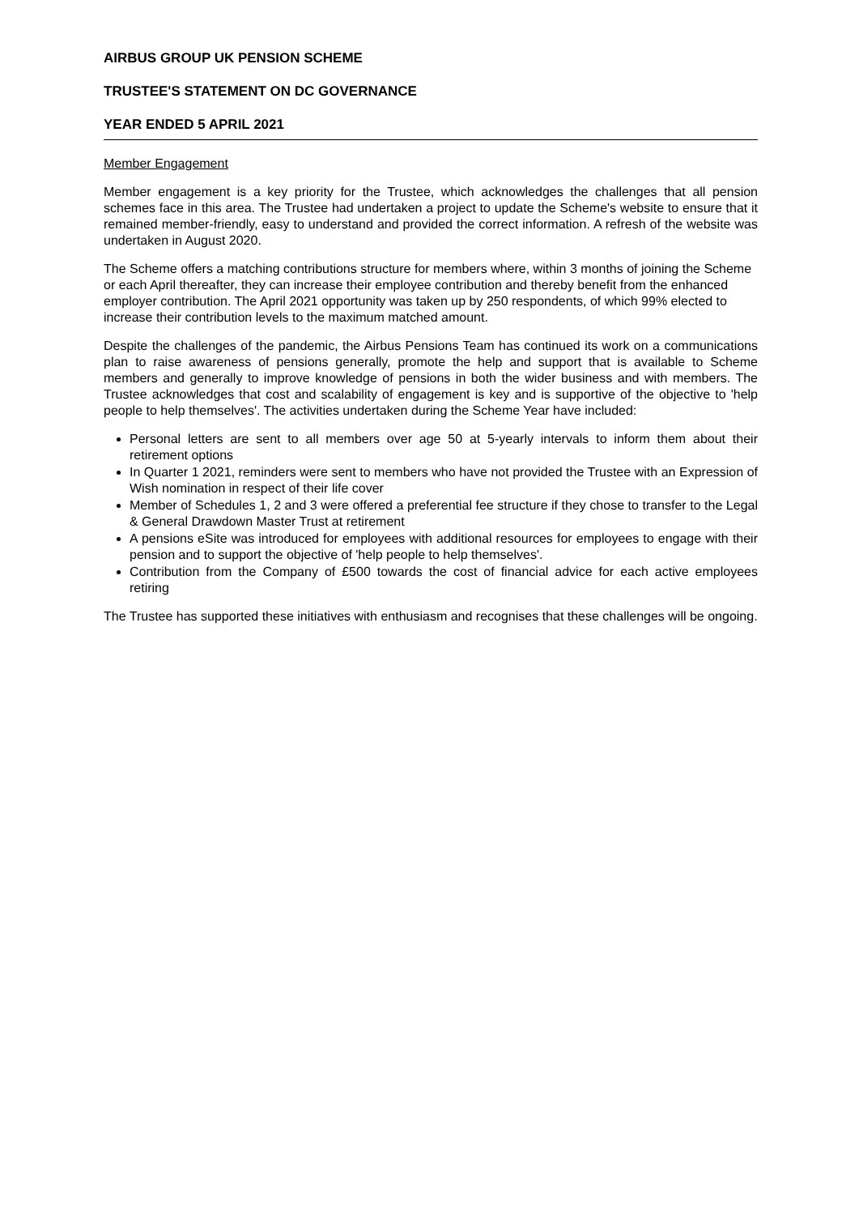AIRBUS GROUP UK PENSION SCHEME
TRUSTEE'S STATEMENT ON DC GOVERNANCE
YEAR ENDED 5 APRIL 2021
Member Engagement
Member engagement is a key priority for the Trustee, which acknowledges the challenges that all pension schemes face in this area. The Trustee had undertaken a project to update the Scheme's website to ensure that it remained member-friendly, easy to understand and provided the correct information. A refresh of the website was undertaken in August 2020.
The Scheme offers a matching contributions structure for members where, within 3 months of joining the Scheme or each April thereafter, they can increase their employee contribution and thereby benefit from the enhanced employer contribution. The April 2021 opportunity was taken up by 250 respondents, of which 99% elected to increase their contribution levels to the maximum matched amount.
Despite the challenges of the pandemic, the Airbus Pensions Team has continued its work on a communications plan to raise awareness of pensions generally, promote the help and support that is available to Scheme members and generally to improve knowledge of pensions in both the wider business and with members. The Trustee acknowledges that cost and scalability of engagement is key and is supportive of the objective to 'help people to help themselves'. The activities undertaken during the Scheme Year have included:
Personal letters are sent to all members over age 50 at 5-yearly intervals to inform them about their retirement options
In Quarter 1 2021, reminders were sent to members who have not provided the Trustee with an Expression of Wish nomination in respect of their life cover
Member of Schedules 1, 2 and 3 were offered a preferential fee structure if they chose to transfer to the Legal & General Drawdown Master Trust at retirement
A pensions eSite was introduced for employees with additional resources for employees to engage with their pension and to support the objective of 'help people to help themselves'.
Contribution from the Company of £500 towards the cost of financial advice for each active employees retiring
The Trustee has supported these initiatives with enthusiasm and recognises that these challenges will be ongoing.